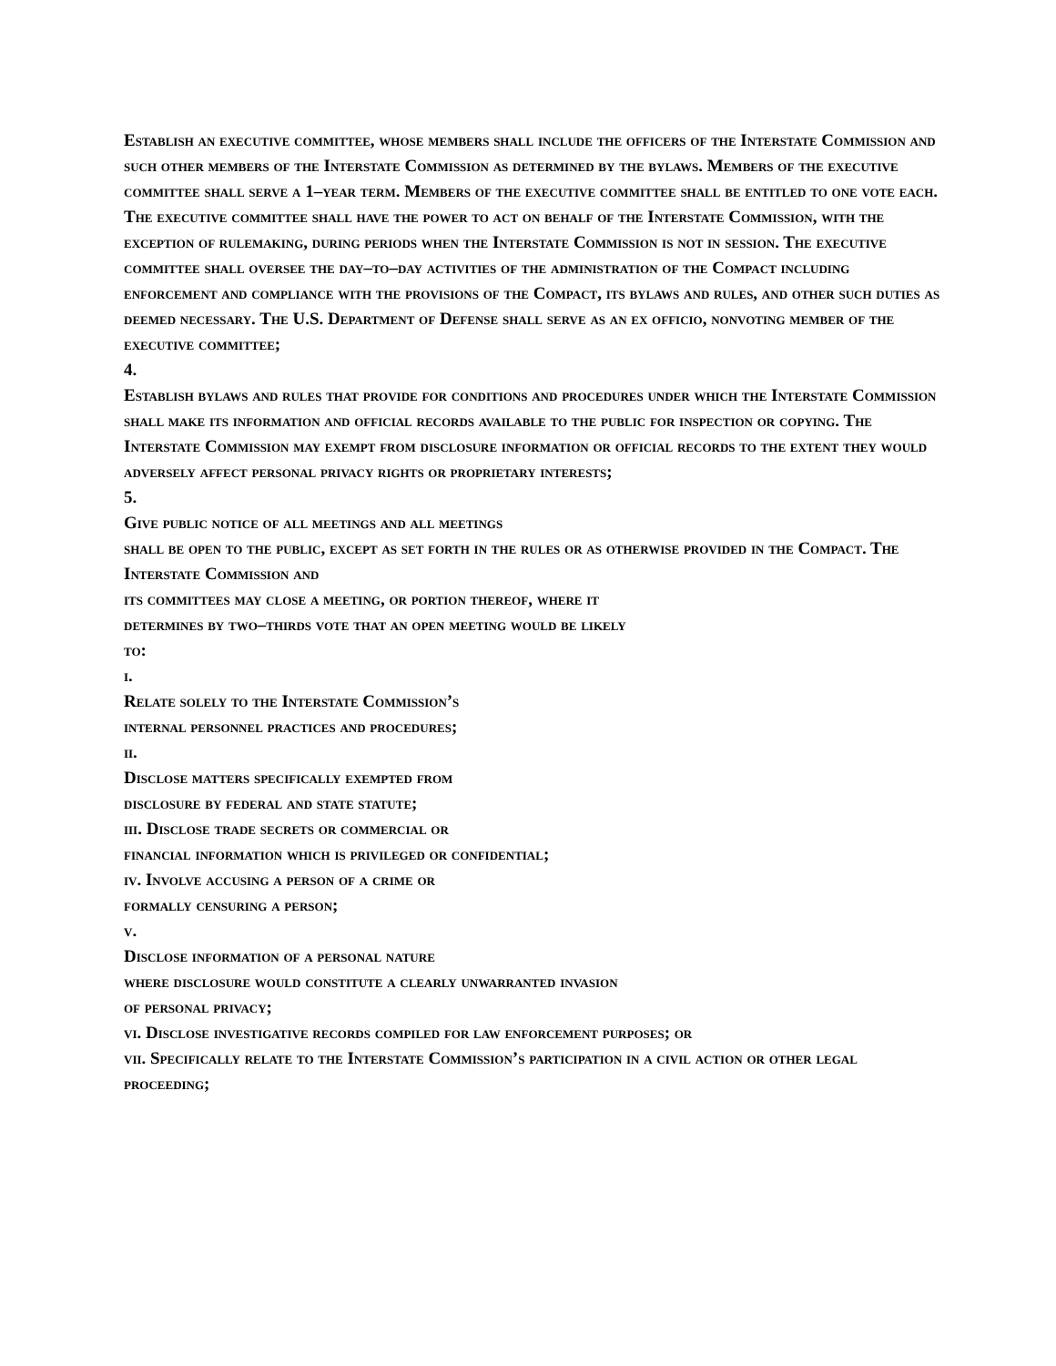Establish an executive committee, whose members shall include the officers of the Interstate Commission and such other members of the Interstate Commission as determined by the bylaws. Members of the executive committee shall serve a 1–year term. Members of the executive committee shall be entitled to one vote each. The executive committee shall have the power to act on behalf of the Interstate Commission, with the exception of rulemaking, during periods when the Interstate Commission is not in session. The executive committee shall oversee the day–to–day activities of the administration of the Compact including enforcement and compliance with the provisions of the Compact, its bylaws and rules, and other such duties as deemed necessary. The U.S. Department of Defense shall serve as an ex officio, nonvoting member of the executive committee;
4.
Establish bylaws and rules that provide for conditions and procedures under which the Interstate Commission shall make its information and official records available to the public for inspection or copying. The Interstate Commission may exempt from disclosure information or official records to the extent they would adversely affect personal privacy rights or proprietary interests;
5.
Give public notice of all meetings and all meetings
shall be open to the public, except as set forth in the rules or as otherwise provided in the Compact. The Interstate Commission and
its committees may close a meeting, or portion thereof, where it
determines by two–thirds vote that an open meeting would be likely
to:
i.
Relate solely to the Interstate Commission’s
internal personnel practices and procedures;
ii.
Disclose matters specifically exempted from
disclosure by federal and state statute;
iii. Disclose trade secrets or commercial or
financial information which is privileged or confidential;
iv. Involve accusing a person of a crime or
formally censuring a person;
v.
Disclose information of a personal nature
where disclosure would constitute a clearly unwarranted invasion
of personal privacy;
vi. Disclose investigative records compiled for law enforcement purposes; or
vii. Specifically relate to the Interstate Commission’s participation in a civil action or other legal proceeding;